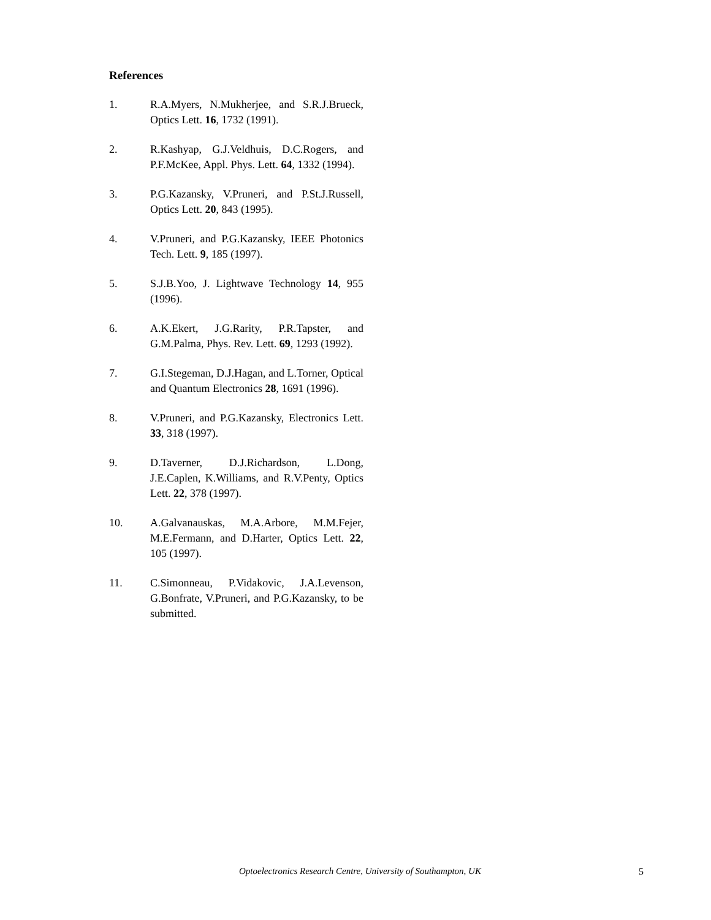References
1. R.A.Myers, N.Mukherjee, and S.R.J.Brueck, Optics Lett. 16, 1732 (1991).
2. R.Kashyap, G.J.Veldhuis, D.C.Rogers, and P.F.McKee, Appl. Phys. Lett. 64, 1332 (1994).
3. P.G.Kazansky, V.Pruneri, and P.St.J.Russell, Optics Lett. 20, 843 (1995).
4. V.Pruneri, and P.G.Kazansky, IEEE Photonics Tech. Lett. 9, 185 (1997).
5. S.J.B.Yoo, J. Lightwave Technology 14, 955 (1996).
6. A.K.Ekert, J.G.Rarity, P.R.Tapster, and G.M.Palma, Phys. Rev. Lett. 69, 1293 (1992).
7. G.I.Stegeman, D.J.Hagan, and L.Torner, Optical and Quantum Electronics 28, 1691 (1996).
8. V.Pruneri, and P.G.Kazansky, Electronics Lett. 33, 318 (1997).
9. D.Taverner, D.J.Richardson, L.Dong, J.E.Caplen, K.Williams, and R.V.Penty, Optics Lett. 22, 378 (1997).
10. A.Galvanauskas, M.A.Arbore, M.M.Fejer, M.E.Fermann, and D.Harter, Optics Lett. 22, 105 (1997).
11. C.Simonneau, P.Vidakovic, J.A.Levenson, G.Bonfrate, V.Pruneri, and P.G.Kazansky, to be submitted.
Optoelectronics Research Centre, University of Southampton, UK 5